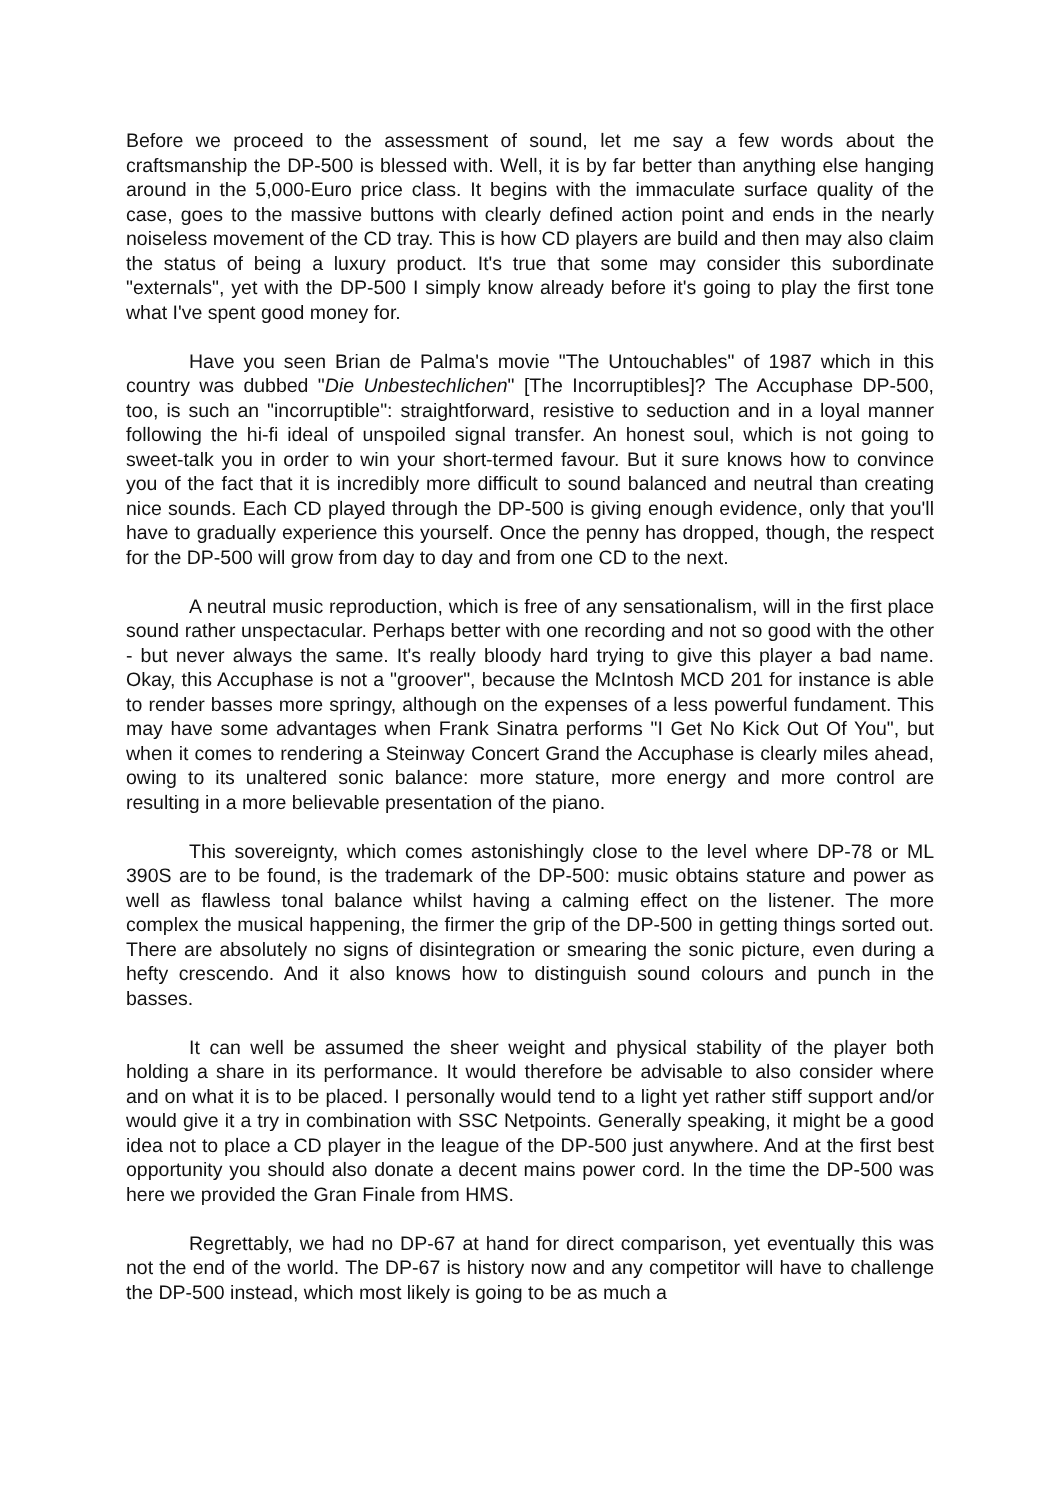Before we proceed to the assessment of sound, let me say a few words about the craftsmanship the DP-500 is blessed with. Well, it is by far better than anything else hanging around in the 5,000-Euro price class. It begins with the immaculate surface quality of the case, goes to the massive buttons with clearly defined action point and ends in the nearly noiseless movement of the CD tray. This is how CD players are build and then may also claim the status of being a luxury product. It's true that some may consider this subordinate "externals", yet with the DP-500 I simply know already before it's going to play the first tone what I've spent good money for.
Have you seen Brian de Palma's movie "The Untouchables" of 1987 which in this country was dubbed "Die Unbestechlichen" [The Incorruptibles]? The Accuphase DP-500, too, is such an "incorruptible": straightforward, resistive to seduction and in a loyal manner following the hi-fi ideal of unspoiled signal transfer. An honest soul, which is not going to sweet-talk you in order to win your short-termed favour. But it sure knows how to convince you of the fact that it is incredibly more difficult to sound balanced and neutral than creating nice sounds. Each CD played through the DP-500 is giving enough evidence, only that you'll have to gradually experience this yourself. Once the penny has dropped, though, the respect for the DP-500 will grow from day to day and from one CD to the next.
A neutral music reproduction, which is free of any sensationalism, will in the first place sound rather unspectacular. Perhaps better with one recording and not so good with the other - but never always the same. It's really bloody hard trying to give this player a bad name. Okay, this Accuphase is not a "groover", because the McIntosh MCD 201 for instance is able to render basses more springy, although on the expenses of a less powerful fundament. This may have some advantages when Frank Sinatra performs "I Get No Kick Out Of You", but when it comes to rendering a Steinway Concert Grand the Accuphase is clearly miles ahead, owing to its unaltered sonic balance: more stature, more energy and more control are resulting in a more believable presentation of the piano.
This sovereignty, which comes astonishingly close to the level where DP-78 or ML 390S are to be found, is the trademark of the DP-500: music obtains stature and power as well as flawless tonal balance whilst having a calming effect on the listener. The more complex the musical happening, the firmer the grip of the DP-500 in getting things sorted out. There are absolutely no signs of disintegration or smearing the sonic picture, even during a hefty crescendo. And it also knows how to distinguish sound colours and punch in the basses.
It can well be assumed the sheer weight and physical stability of the player both holding a share in its performance. It would therefore be advisable to also consider where and on what it is to be placed. I personally would tend to a light yet rather stiff support and/or would give it a try in combination with SSC Netpoints. Generally speaking, it might be a good idea not to place a CD player in the league of the DP-500 just anywhere. And at the first best opportunity you should also donate a decent mains power cord. In the time the DP-500 was here we provided the Gran Finale from HMS.
Regrettably, we had no DP-67 at hand for direct comparison, yet eventually this was not the end of the world. The DP-67 is history now and any competitor will have to challenge the DP-500 instead, which most likely is going to be as much a